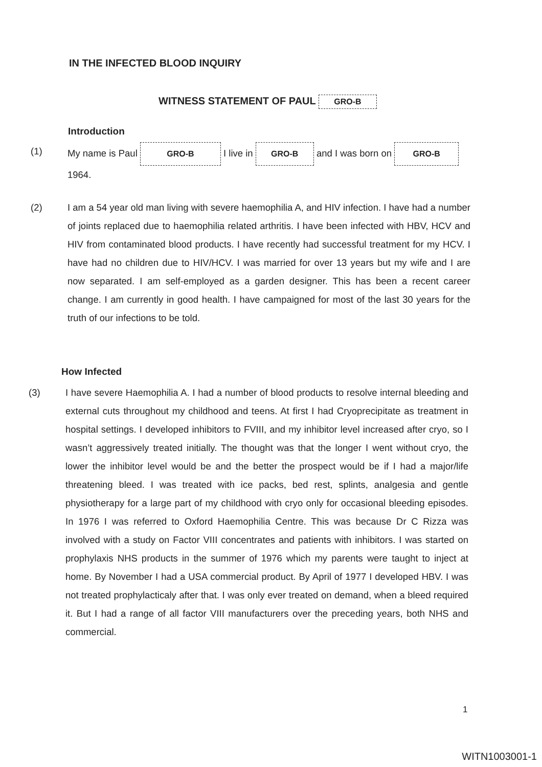IN THE INFECTED BLOOD INQUIRY
WITNESS STATEMENT OF PAUL GRO-B
Introduction
(1) My name is Paul GRO-B I live in GRO-B and I was born on GRO-B
1964.
(2) I am a 54 year old man living with severe haemophilia A, and HIV infection. I have had a number of joints replaced due to haemophilia related arthritis. I have been infected with HBV, HCV and HIV from contaminated blood products. I have recently had successful treatment for my HCV. I have had no children due to HIV/HCV. I was married for over 13 years but my wife and I are now separated. I am self-employed as a garden designer. This has been a recent career change. I am currently in good health. I have campaigned for most of the last 30 years for the truth of our infections to be told.
How Infected
(3) I have severe Haemophilia A. I had a number of blood products to resolve internal bleeding and external cuts throughout my childhood and teens. At first I had Cryoprecipitate as treatment in hospital settings. I developed inhibitors to FVIII, and my inhibitor level increased after cryo, so I wasn’t aggressively treated initially. The thought was that the longer I went without cryo, the lower the inhibitor level would be and the better the prospect would be if I had a major/life threatening bleed. I was treated with ice packs, bed rest, splints, analgesia and gentle physiotherapy for a large part of my childhood with cryo only for occasional bleeding episodes. In 1976 I was referred to Oxford Haemophilia Centre. This was because Dr C Rizza was involved with a study on Factor VIII concentrates and patients with inhibitors. I was started on prophylaxis NHS products in the summer of 1976 which my parents were taught to inject at home. By November I had a USA commercial product. By April of 1977 I developed HBV. I was not treated prophylacticaly after that. I was only ever treated on demand, when a bleed required it. But I had a range of all factor VIII manufacturers over the preceding years, both NHS and commercial.
1
WITN1003001-1